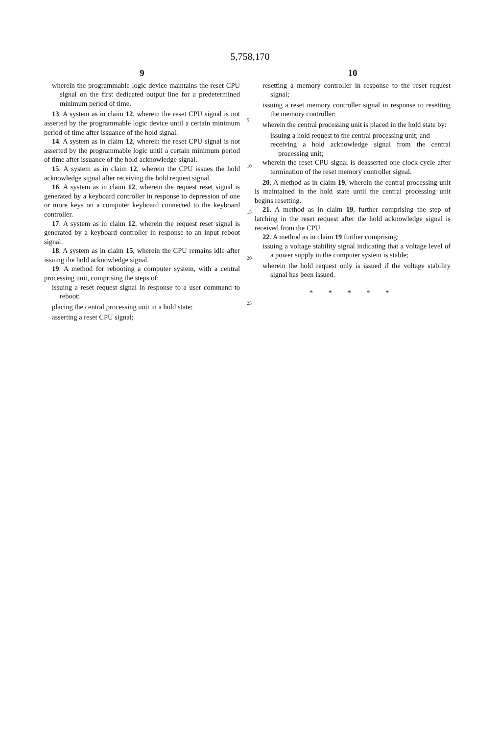5,758,170
9
wherein the programmable logic device maintains the reset CPU signal on the first dedicated output line for a predetermined minimum period of time.
13. A system as in claim 12, wherein the reset CPU signal is not asserted by the programmable logic device until a certain minimum period of time after issuance of the hold signal.
14. A system as in claim 12, wherein the reset CPU signal is not asserted by the programmable logic until a certain minimum period of time after issuance of the hold acknowledge signal.
15. A system as in claim 12, wherein the CPU issues the hold acknowledge signal after receiving the hold request signal.
16. A system as in claim 12, wherein the request reset signal is generated by a keyboard controller in response to depression of one or more keys on a computer keyboard connected to the keyboard controller.
17. A system as in claim 12, wherein the request reset signal is generated by a keyboard controller in response to an input reboot signal.
18. A system as in claim 15, wherein the CPU remains idle after issuing the hold acknowledge signal.
19. A method for rebooting a computer system, with a central processing unit, comprising the steps of:
issuing a reset request signal in response to a user command to reboot;
placing the central processing unit in a hold state;
asserting a reset CPU signal;
5
10
15
20
25
10
resetting a memory controller in response to the reset request signal;
issuing a reset memory controller signal in response to resetting the memory controller;
wherein the central processing unit is placed in the hold state by:
issuing a hold request to the central processing unit; and
receiving a hold acknowledge signal from the central processing unit;
wherein the reset CPU signal is deasserted one clock cycle after termination of the reset memory controller signal.
20. A method as in claim 19, wherein the central processing unit is maintained in the hold state until the central processing unit begins resetting.
21. A method as in claim 19, further comprising the step of latching in the reset request after the hold acknowledge signal is received from the CPU.
22. A method as in claim 19 further comprising:
issuing a voltage stability signal indicating that a voltage level of a power supply in the computer system is stable;
wherein the hold request only is issued if the voltage stability signal has been issued.
* * * * *